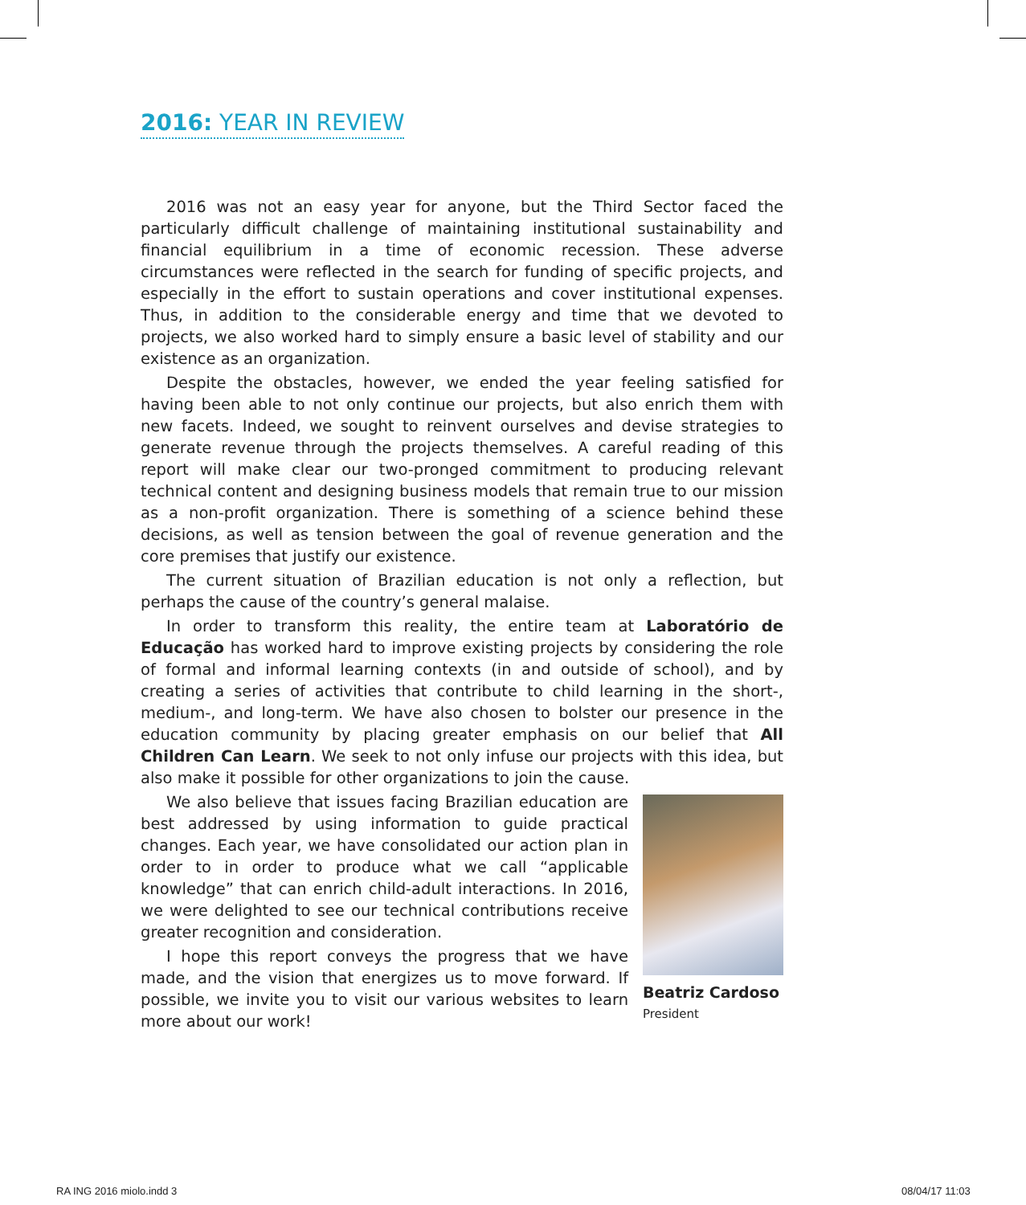2016: YEAR IN REVIEW
2016 was not an easy year for anyone, but the Third Sector faced the particularly difficult challenge of maintaining institutional sustainability and financial equilibrium in a time of economic recession. These adverse circumstances were reflected in the search for funding of specific projects, and especially in the effort to sustain operations and cover institutional expenses. Thus, in addition to the considerable energy and time that we devoted to projects, we also worked hard to simply ensure a basic level of stability and our existence as an organization.
Despite the obstacles, however, we ended the year feeling satisfied for having been able to not only continue our projects, but also enrich them with new facets. Indeed, we sought to reinvent ourselves and devise strategies to generate revenue through the projects themselves. A careful reading of this report will make clear our two-pronged commitment to producing relevant technical content and designing business models that remain true to our mission as a non-profit organization. There is something of a science behind these decisions, as well as tension between the goal of revenue generation and the core premises that justify our existence.
The current situation of Brazilian education is not only a reflection, but perhaps the cause of the country’s general malaise.
In order to transform this reality, the entire team at Laboratório de Educação has worked hard to improve existing projects by considering the role of formal and informal learning contexts (in and outside of school), and by creating a series of activities that contribute to child learning in the short-, medium-, and long-term. We have also chosen to bolster our presence in the education community by placing greater emphasis on our belief that All Children Can Learn. We seek to not only infuse our projects with this idea, but also make it possible for other organizations to join the cause.
Beatriz Cardoso
President
We also believe that issues facing Brazilian education are best addressed by using information to guide practical changes. Each year, we have consolidated our action plan in order to in order to produce what we call “applicable knowledge” that can enrich child-adult interactions. In 2016, we were delighted to see our technical contributions receive greater recognition and consideration.
I hope this report conveys the progress that we have made, and the vision that energizes us to move forward. If possible, we invite you to visit our various websites to learn more about our work!
RA ING 2016 miolo.indd 3 08/04/17 11:03